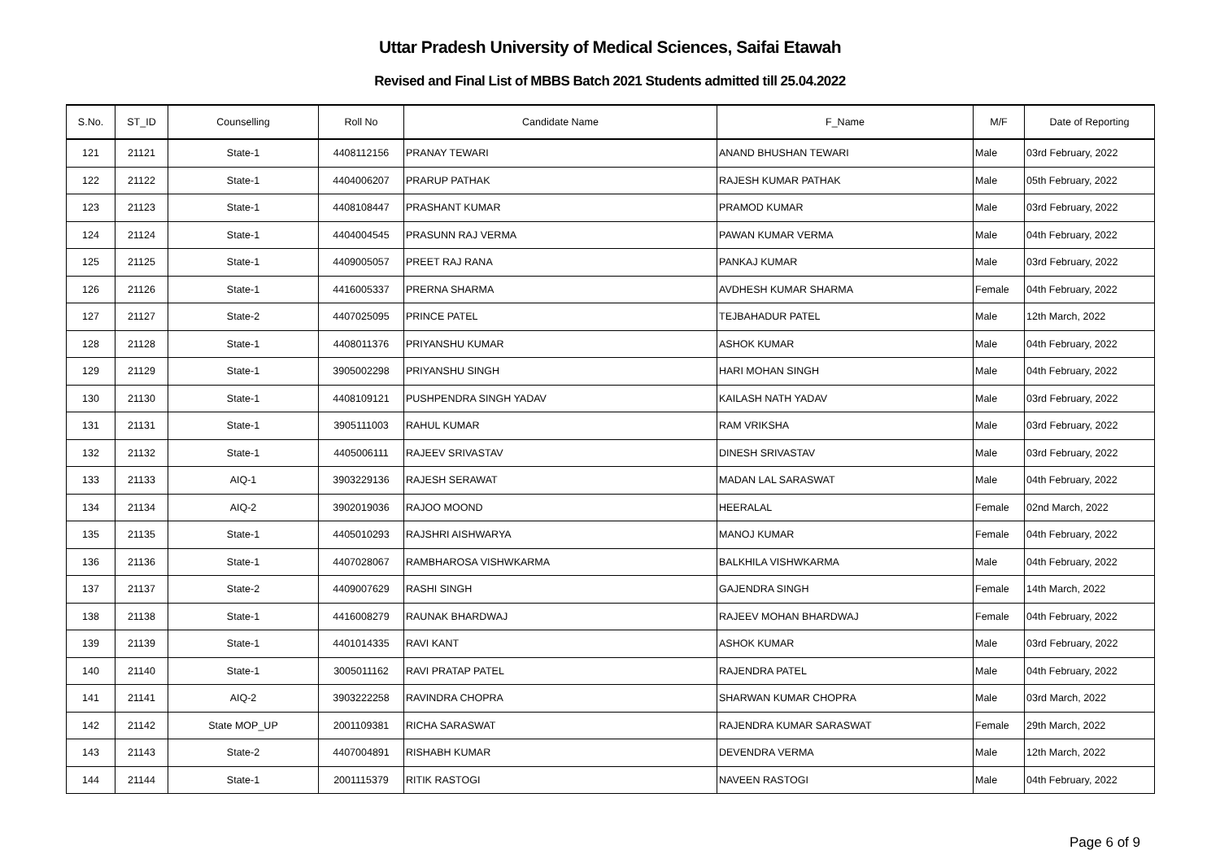Uttar Pradesh University of Medical Sciences, Saifai Etawah
Revised and Final List of MBBS Batch 2021 Students admitted till 25.04.2022
| S.No. | ST_ID | Counselling | Roll No | Candidate Name | F_Name | M/F | Date of Reporting |
| --- | --- | --- | --- | --- | --- | --- | --- |
| 121 | 21121 | State-1 | 4408112156 | PRANAY TEWARI | ANAND BHUSHAN TEWARI | Male | 03rd February, 2022 |
| 122 | 21122 | State-1 | 4404006207 | PRARUP PATHAK | RAJESH KUMAR PATHAK | Male | 05th February, 2022 |
| 123 | 21123 | State-1 | 4408108447 | PRASHANT KUMAR | PRAMOD KUMAR | Male | 03rd February, 2022 |
| 124 | 21124 | State-1 | 4404004545 | PRASUNN RAJ VERMA | PAWAN KUMAR VERMA | Male | 04th February, 2022 |
| 125 | 21125 | State-1 | 4409005057 | PREET RAJ RANA | PANKAJ KUMAR | Male | 03rd February, 2022 |
| 126 | 21126 | State-1 | 4416005337 | PRERNA SHARMA | AVDHESH KUMAR SHARMA | Female | 04th February, 2022 |
| 127 | 21127 | State-2 | 4407025095 | PRINCE PATEL | TEJBAHADUR PATEL | Male | 12th March, 2022 |
| 128 | 21128 | State-1 | 4408011376 | PRIYANSHU KUMAR | ASHOK KUMAR | Male | 04th February, 2022 |
| 129 | 21129 | State-1 | 3905002298 | PRIYANSHU SINGH | HARI MOHAN SINGH | Male | 04th February, 2022 |
| 130 | 21130 | State-1 | 4408109121 | PUSHPENDRA SINGH YADAV | KAILASH NATH YADAV | Male | 03rd February, 2022 |
| 131 | 21131 | State-1 | 3905111003 | RAHUL KUMAR | RAM VRIKSHA | Male | 03rd February, 2022 |
| 132 | 21132 | State-1 | 4405006111 | RAJEEV SRIVASTAV | DINESH SRIVASTAV | Male | 03rd February, 2022 |
| 133 | 21133 | AIQ-1 | 3903229136 | RAJESH SERAWAT | MADAN LAL SARASWAT | Male | 04th February, 2022 |
| 134 | 21134 | AIQ-2 | 3902019036 | RAJOO MOOND | HEERALAL | Female | 02nd March, 2022 |
| 135 | 21135 | State-1 | 4405010293 | RAJSHRI AISHWARYA | MANOJ KUMAR | Female | 04th February, 2022 |
| 136 | 21136 | State-1 | 4407028067 | RAMBHAROSA VISHWKARMA | BALKHILA VISHWKARMA | Male | 04th February, 2022 |
| 137 | 21137 | State-2 | 4409007629 | RASHI SINGH | GAJENDRA SINGH | Female | 14th March, 2022 |
| 138 | 21138 | State-1 | 4416008279 | RAUNAK BHARDWAJ | RAJEEV MOHAN BHARDWAJ | Female | 04th February, 2022 |
| 139 | 21139 | State-1 | 4401014335 | RAVI KANT | ASHOK KUMAR | Male | 03rd February, 2022 |
| 140 | 21140 | State-1 | 3005011162 | RAVI PRATAP PATEL | RAJENDRA PATEL | Male | 04th February, 2022 |
| 141 | 21141 | AIQ-2 | 3903222258 | RAVINDRA CHOPRA | SHARWAN KUMAR CHOPRA | Male | 03rd March, 2022 |
| 142 | 21142 | State MOP_UP | 2001109381 | RICHA SARASWAT | RAJENDRA KUMAR SARASWAT | Female | 29th March, 2022 |
| 143 | 21143 | State-2 | 4407004891 | RISHABH KUMAR | DEVENDRA VERMA | Male | 12th March, 2022 |
| 144 | 21144 | State-1 | 2001115379 | RITIK RASTOGI | NAVEEN RASTOGI | Male | 04th February, 2022 |
Page 6 of 9